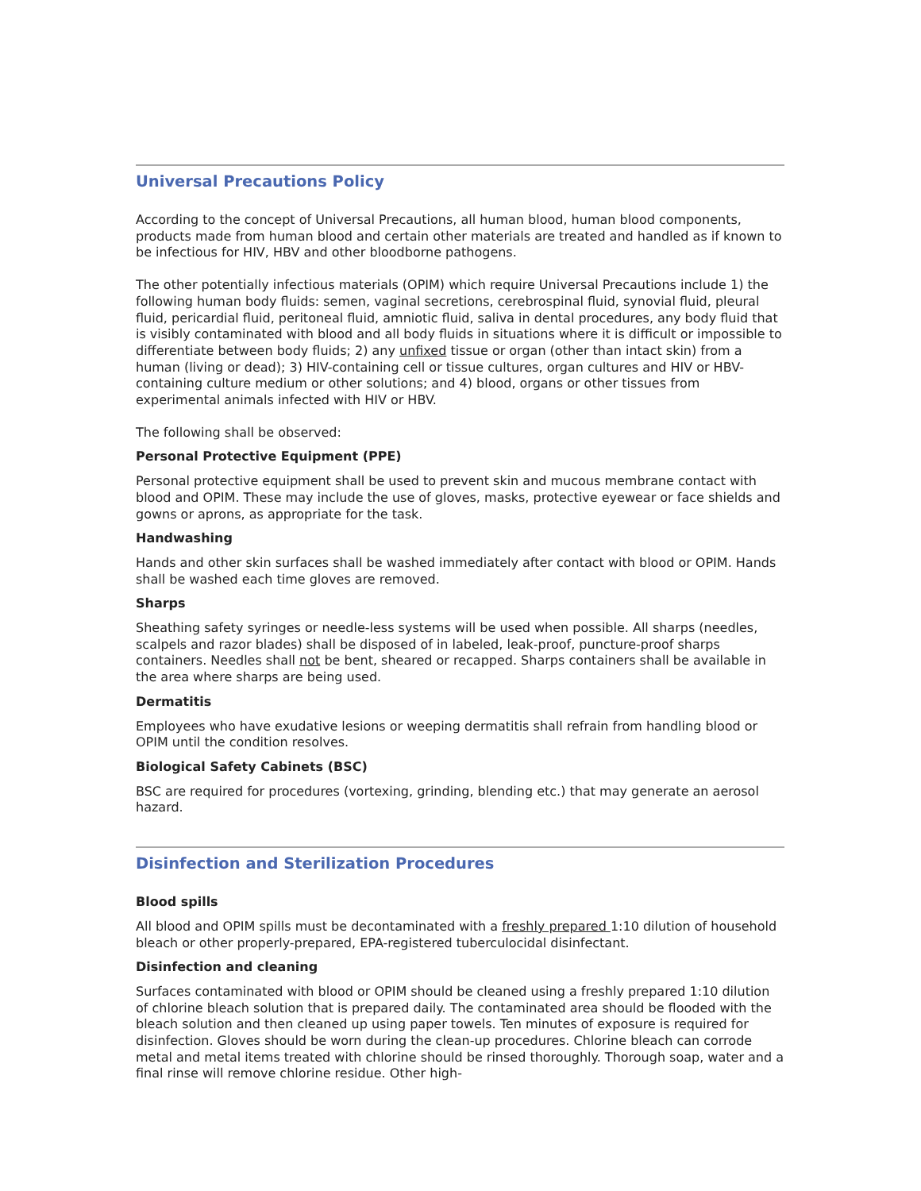Universal Precautions Policy
According to the concept of Universal Precautions, all human blood, human blood components, products made from human blood and certain other materials are treated and handled as if known to be infectious for HIV, HBV and other bloodborne pathogens.
The other potentially infectious materials (OPIM) which require Universal Precautions include 1) the following human body fluids: semen, vaginal secretions, cerebrospinal fluid, synovial fluid, pleural fluid, pericardial fluid, peritoneal fluid, amniotic fluid, saliva in dental procedures, any body fluid that is visibly contaminated with blood and all body fluids in situations where it is difficult or impossible to differentiate between body fluids; 2) any unfixed tissue or organ (other than intact skin) from a human (living or dead); 3) HIV-containing cell or tissue cultures, organ cultures and HIV or HBV-containing culture medium or other solutions; and 4) blood, organs or other tissues from experimental animals infected with HIV or HBV.
The following shall be observed:
Personal Protective Equipment (PPE)
Personal protective equipment shall be used to prevent skin and mucous membrane contact with blood and OPIM. These may include the use of gloves, masks, protective eyewear or face shields and gowns or aprons, as appropriate for the task.
Handwashing
Hands and other skin surfaces shall be washed immediately after contact with blood or OPIM. Hands shall be washed each time gloves are removed.
Sharps
Sheathing safety syringes or needle-less systems will be used when possible. All sharps (needles, scalpels and razor blades) shall be disposed of in labeled, leak-proof, puncture-proof sharps containers. Needles shall not be bent, sheared or recapped. Sharps containers shall be available in the area where sharps are being used.
Dermatitis
Employees who have exudative lesions or weeping dermatitis shall refrain from handling blood or OPIM until the condition resolves.
Biological Safety Cabinets (BSC)
BSC are required for procedures (vortexing, grinding, blending etc.) that may generate an aerosol hazard.
Disinfection and Sterilization Procedures
Blood spills
All blood and OPIM spills must be decontaminated with a freshly prepared 1:10 dilution of household bleach or other properly-prepared, EPA-registered tuberculocidal disinfectant.
Disinfection and cleaning
Surfaces contaminated with blood or OPIM should be cleaned using a freshly prepared 1:10 dilution of chlorine bleach solution that is prepared daily. The contaminated area should be flooded with the bleach solution and then cleaned up using paper towels. Ten minutes of exposure is required for disinfection. Gloves should be worn during the clean-up procedures. Chlorine bleach can corrode metal and metal items treated with chlorine should be rinsed thoroughly. Thorough soap, water and a final rinse will remove chlorine residue. Other high-